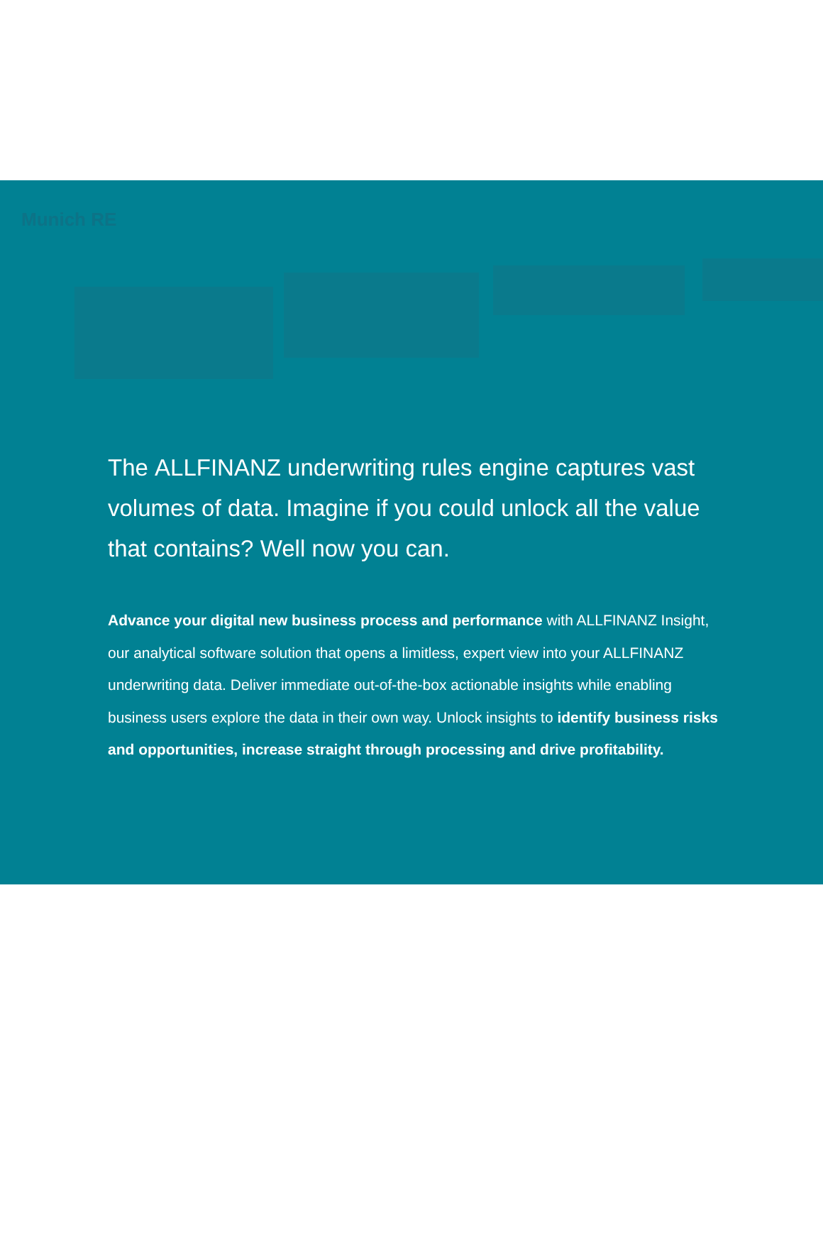Munich RE
The ALLFINANZ underwriting rules engine captures vast volumes of data. Imagine if you could unlock all the value that contains? Well now you can.
Advance your digital new business process and performance with ALLFINANZ Insight, our analytical software solution that opens a limitless, expert view into your ALLFINANZ underwriting data. Deliver immediate out-of-the-box actionable insights while enabling business users explore the data in their own way. Unlock insights to identify business risks and opportunities, increase straight through processing and drive profitability.